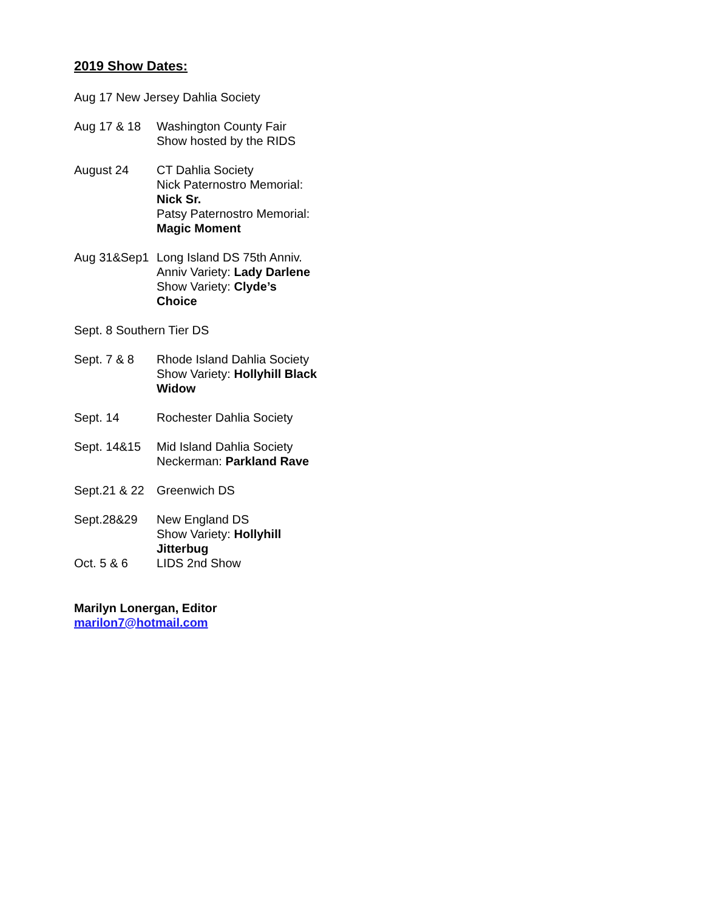2019 Show Dates:
Aug 17 New Jersey Dahlia Society
Aug 17 & 18 Washington County Fair
Show hosted by the RIDS
August 24 CT Dahlia Society
Nick Paternostro Memorial:
Nick Sr.
Patsy Paternostro Memorial:
Magic Moment
Aug 31&Sep1 Long Island DS 75th Anniv.
Anniv Variety: Lady Darlene
Show Variety: Clyde’s Choice
Sept. 8 Southern Tier DS
Sept. 7 & 8 Rhode Island Dahlia Society
Show Variety: Hollyhill Black Widow
Sept. 14 Rochester Dahlia Society
Sept. 14&15 Mid Island Dahlia Society
Neckerman: Parkland Rave
Sept.21 & 22
Greenwich DS
Sept.28&29 New England DS
Show Variety: Hollyhill Jitterbug
Oct. 5 & 6 LIDS 2nd Show
Marilyn Lonergan, Editor
marilon7@hotmail.com